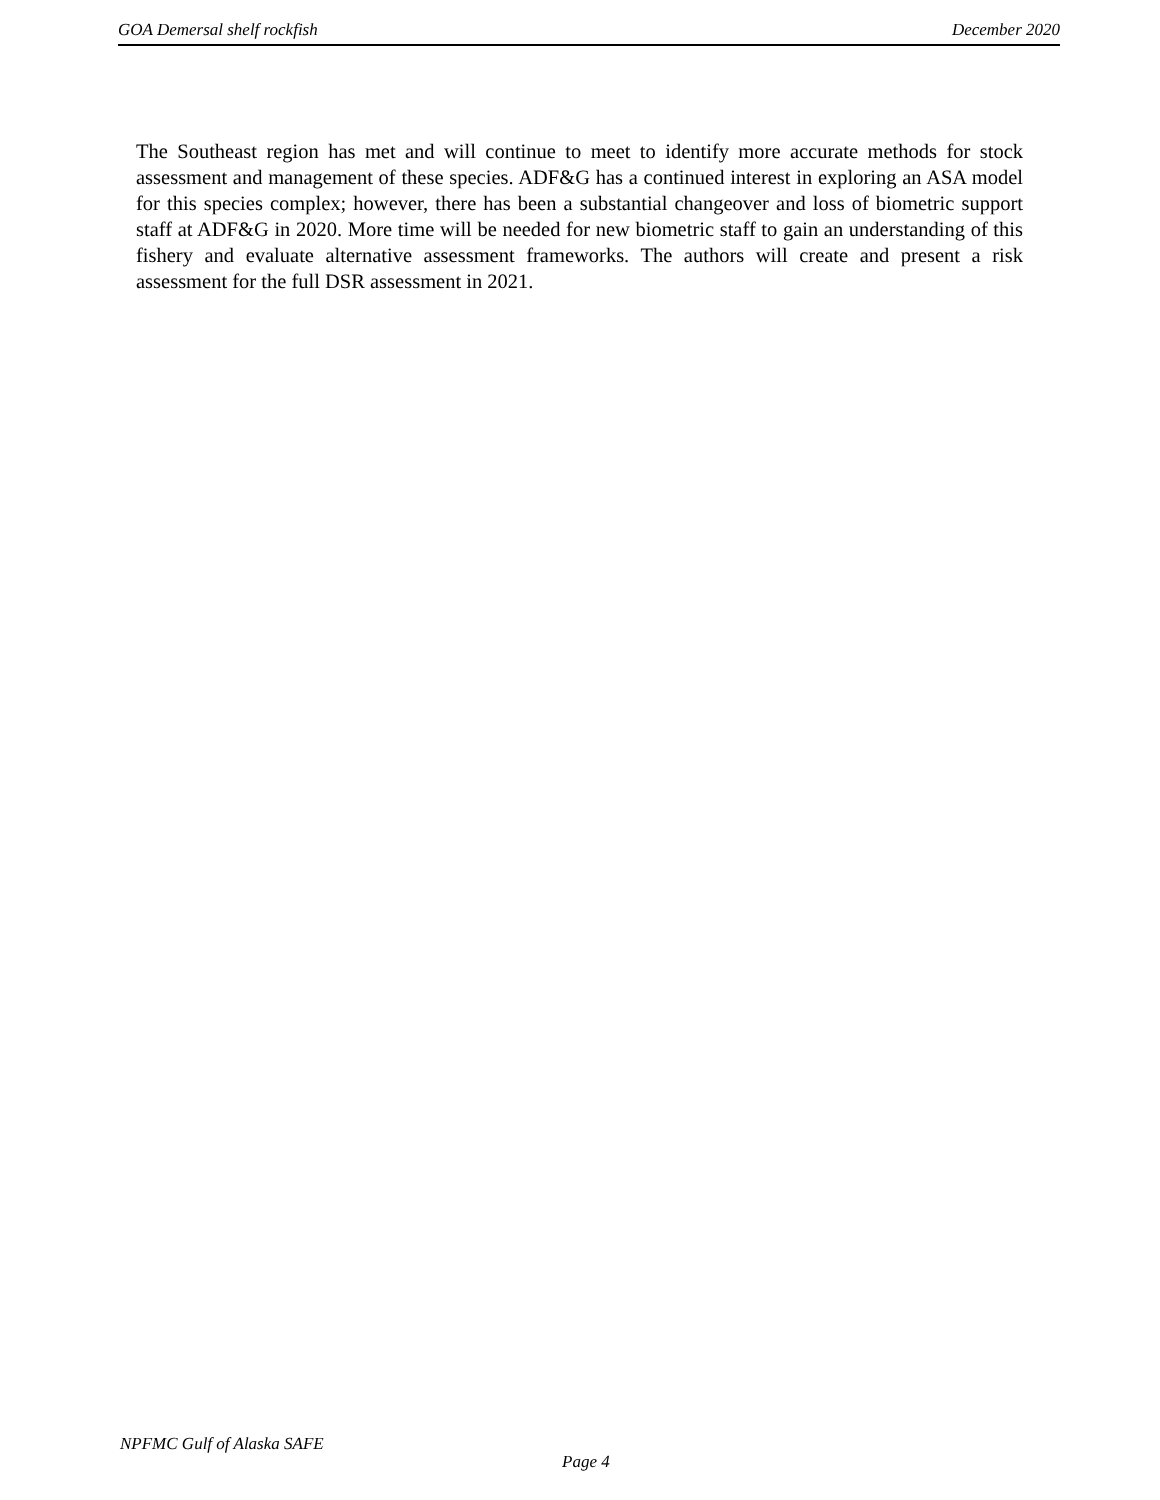GOA Demersal shelf rockfish December 2020
The Southeast region has met and will continue to meet to identify more accurate methods for stock assessment and management of these species. ADF&G has a continued interest in exploring an ASA model for this species complex; however, there has been a substantial changeover and loss of biometric support staff at ADF&G in 2020. More time will be needed for new biometric staff to gain an understanding of this fishery and evaluate alternative assessment frameworks. The authors will create and present a risk assessment for the full DSR assessment in 2021.
NPFMC Gulf of Alaska SAFE
Page 4